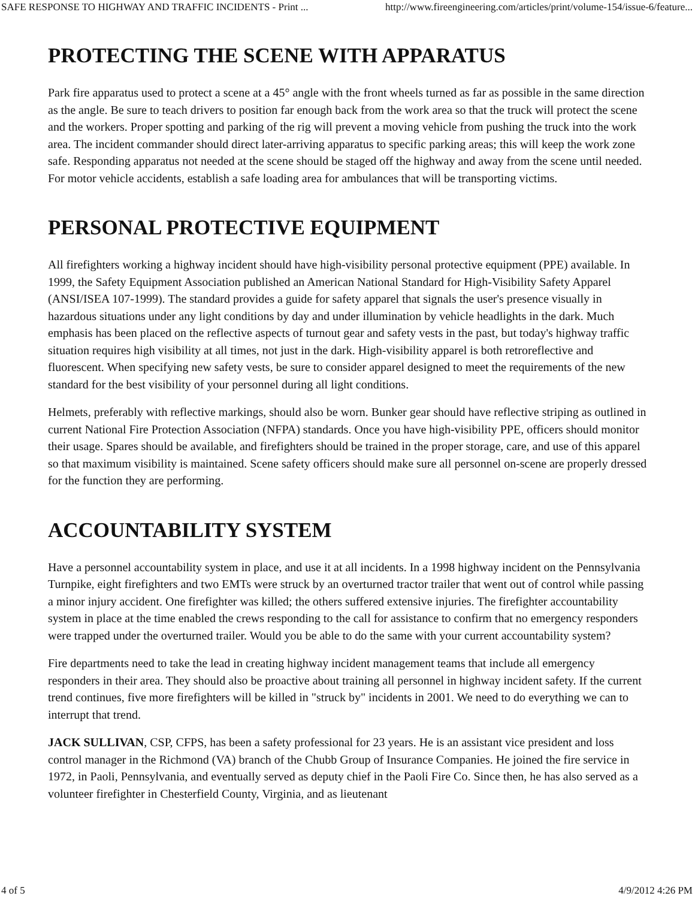SAFE RESPONSE TO HIGHWAY AND TRAFFIC INCIDENTS - Print ... http://www.fireengineering.com/articles/print/volume-154/issue-6/feature...
PROTECTING THE SCENE WITH APPARATUS
Park fire apparatus used to protect a scene at a 45° angle with the front wheels turned as far as possible in the same direction as the angle. Be sure to teach drivers to position far enough back from the work area so that the truck will protect the scene and the workers. Proper spotting and parking of the rig will prevent a moving vehicle from pushing the truck into the work area. The incident commander should direct later-arriving apparatus to specific parking areas; this will keep the work zone safe. Responding apparatus not needed at the scene should be staged off the highway and away from the scene until needed. For motor vehicle accidents, establish a safe loading area for ambulances that will be transporting victims.
PERSONAL PROTECTIVE EQUIPMENT
All firefighters working a highway incident should have high-visibility personal protective equipment (PPE) available. In 1999, the Safety Equipment Association published an American National Standard for High-Visibility Safety Apparel (ANSI/ISEA 107-1999). The standard provides a guide for safety apparel that signals the user's presence visually in hazardous situations under any light conditions by day and under illumination by vehicle headlights in the dark. Much emphasis has been placed on the reflective aspects of turnout gear and safety vests in the past, but today's highway traffic situation requires high visibility at all times, not just in the dark. High-visibility apparel is both retroreflective and fluorescent. When specifying new safety vests, be sure to consider apparel designed to meet the requirements of the new standard for the best visibility of your personnel during all light conditions.
Helmets, preferably with reflective markings, should also be worn. Bunker gear should have reflective striping as outlined in current National Fire Protection Association (NFPA) standards. Once you have high-visibility PPE, officers should monitor their usage. Spares should be available, and firefighters should be trained in the proper storage, care, and use of this apparel so that maximum visibility is maintained. Scene safety officers should make sure all personnel on-scene are properly dressed for the function they are performing.
ACCOUNTABILITY SYSTEM
Have a personnel accountability system in place, and use it at all incidents. In a 1998 highway incident on the Pennsylvania Turnpike, eight firefighters and two EMTs were struck by an overturned tractor trailer that went out of control while passing a minor injury accident. One firefighter was killed; the others suffered extensive injuries. The firefighter accountability system in place at the time enabled the crews responding to the call for assistance to confirm that no emergency responders were trapped under the overturned trailer. Would you be able to do the same with your current accountability system?
Fire departments need to take the lead in creating highway incident management teams that include all emergency responders in their area. They should also be proactive about training all personnel in highway incident safety. If the current trend continues, five more firefighters will be killed in "struck by" incidents in 2001. We need to do everything we can to interrupt that trend.
JACK SULLIVAN, CSP, CFPS, has been a safety professional for 23 years. He is an assistant vice president and loss control manager in the Richmond (VA) branch of the Chubb Group of Insurance Companies. He joined the fire service in 1972, in Paoli, Pennsylvania, and eventually served as deputy chief in the Paoli Fire Co. Since then, he has also served as a volunteer firefighter in Chesterfield County, Virginia, and as lieutenant
4 of 5 4/9/2012 4:26 PM